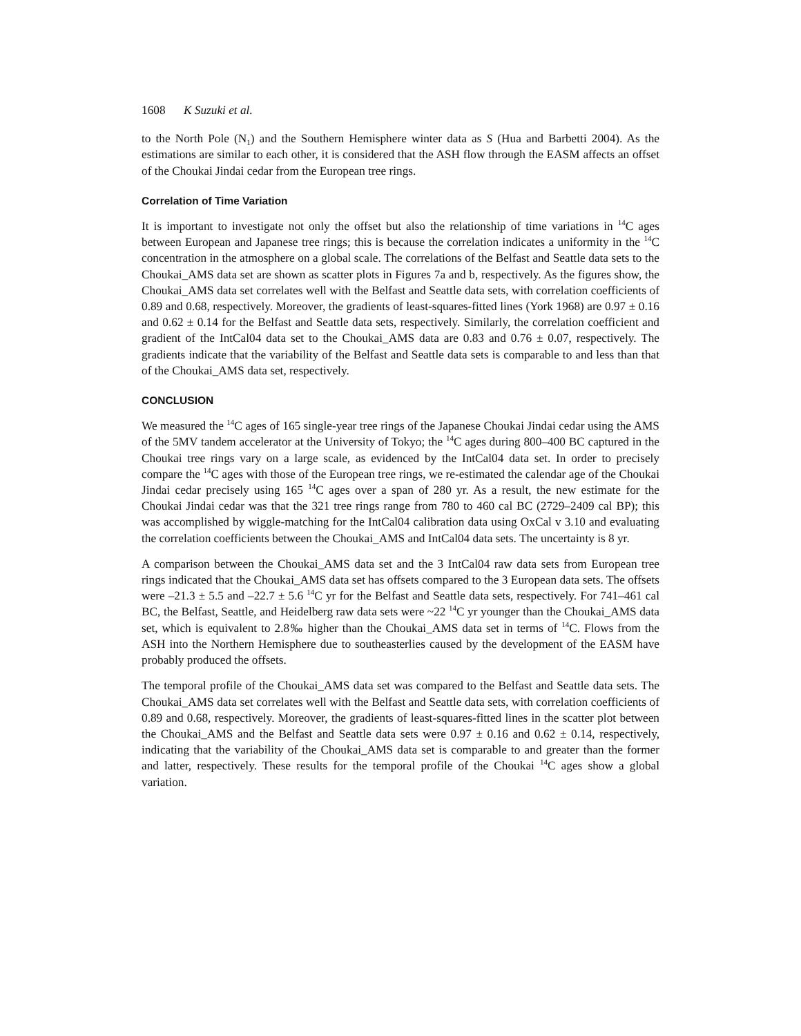1608 K Suzuki et al.
to the North Pole (N<sub>1</sub>) and the Southern Hemisphere winter data as S (Hua and Barbetti 2004). As the estimations are similar to each other, it is considered that the ASH flow through the EASM affects an offset of the Choukai Jindai cedar from the European tree rings.
Correlation of Time Variation
It is important to investigate not only the offset but also the relationship of time variations in <sup>14</sup>C ages between European and Japanese tree rings; this is because the correlation indicates a uniformity in the <sup>14</sup>C concentration in the atmosphere on a global scale. The correlations of the Belfast and Seattle data sets to the Choukai_AMS data set are shown as scatter plots in Figures 7a and b, respectively. As the figures show, the Choukai_AMS data set correlates well with the Belfast and Seattle data sets, with correlation coefficients of 0.89 and 0.68, respectively. Moreover, the gradients of least-squares-fitted lines (York 1968) are 0.97 ± 0.16 and 0.62 ± 0.14 for the Belfast and Seattle data sets, respectively. Similarly, the correlation coefficient and gradient of the IntCal04 data set to the Choukai_AMS data are 0.83 and 0.76 ± 0.07, respectively. The gradients indicate that the variability of the Belfast and Seattle data sets is comparable to and less than that of the Choukai_AMS data set, respectively.
CONCLUSION
We measured the <sup>14</sup>C ages of 165 single-year tree rings of the Japanese Choukai Jindai cedar using the AMS of the 5MV tandem accelerator at the University of Tokyo; the <sup>14</sup>C ages during 800–400 BC captured in the Choukai tree rings vary on a large scale, as evidenced by the IntCal04 data set. In order to precisely compare the <sup>14</sup>C ages with those of the European tree rings, we re-estimated the calendar age of the Choukai Jindai cedar precisely using 165 <sup>14</sup>C ages over a span of 280 yr. As a result, the new estimate for the Choukai Jindai cedar was that the 321 tree rings range from 780 to 460 cal BC (2729–2409 cal BP); this was accomplished by wiggle-matching for the IntCal04 calibration data using OxCal v 3.10 and evaluating the correlation coefficients between the Choukai_AMS and IntCal04 data sets. The uncertainty is 8 yr.
A comparison between the Choukai_AMS data set and the 3 IntCal04 raw data sets from European tree rings indicated that the Choukai_AMS data set has offsets compared to the 3 European data sets. The offsets were –21.3 ± 5.5 and –22.7 ± 5.6 <sup>14</sup>C yr for the Belfast and Seattle data sets, respectively. For 741–461 cal BC, the Belfast, Seattle, and Heidelberg raw data sets were ~22 <sup>14</sup>C yr younger than the Choukai_AMS data set, which is equivalent to 2.8‰ higher than the Choukai_AMS data set in terms of <sup>14</sup>C. Flows from the ASH into the Northern Hemisphere due to southeasterlies caused by the development of the EASM have probably produced the offsets.
The temporal profile of the Choukai_AMS data set was compared to the Belfast and Seattle data sets. The Choukai_AMS data set correlates well with the Belfast and Seattle data sets, with correlation coefficients of 0.89 and 0.68, respectively. Moreover, the gradients of least-squares-fitted lines in the scatter plot between the Choukai_AMS and the Belfast and Seattle data sets were 0.97 ± 0.16 and 0.62 ± 0.14, respectively, indicating that the variability of the Choukai_AMS data set is comparable to and greater than the former and latter, respectively. These results for the temporal profile of the Choukai <sup>14</sup>C ages show a global variation.